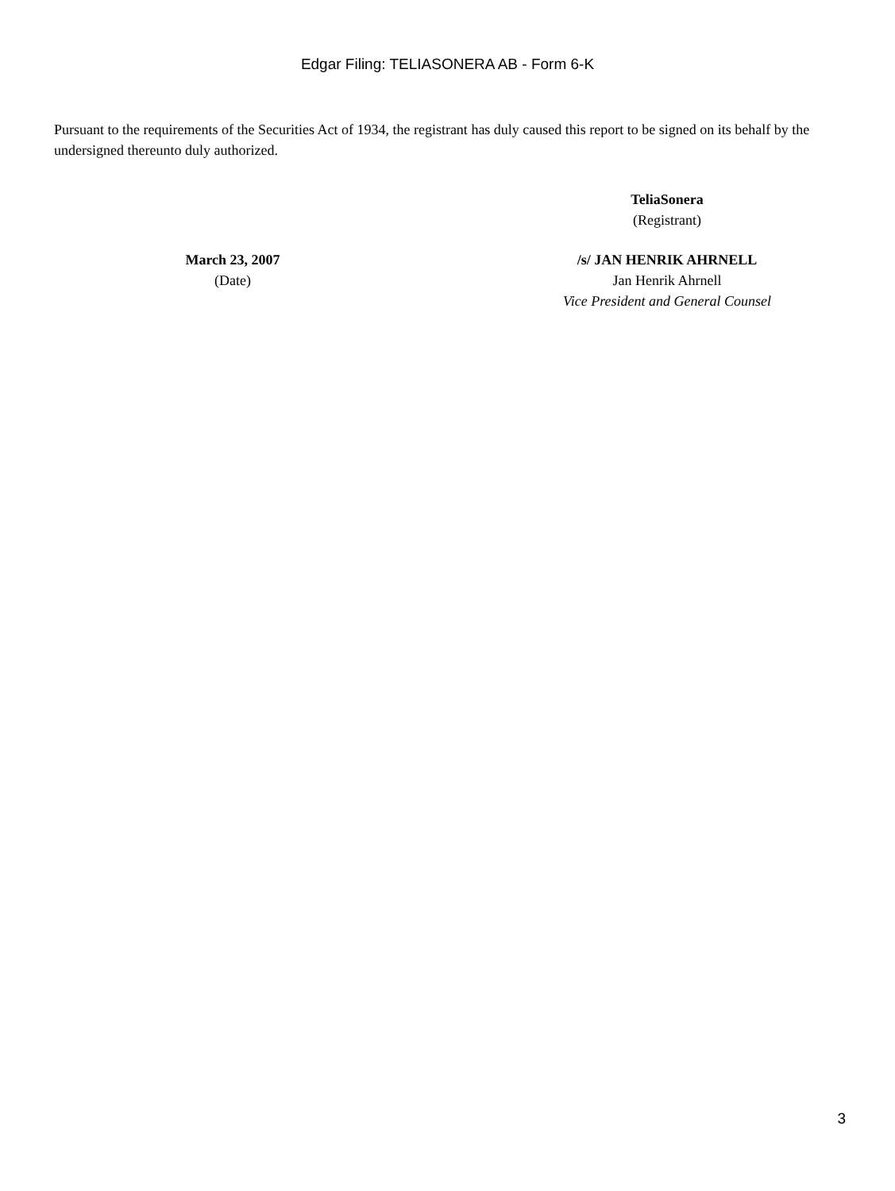Edgar Filing: TELIASONERA AB - Form 6-K
Pursuant to the requirements of the Securities Act of 1934, the registrant has duly caused this report to be signed on its behalf by the undersigned thereunto duly authorized.
TeliaSonera
(Registrant)
March 23, 2007
(Date)
/s/ JAN HENRIK AHRNELL
Jan Henrik Ahrnell
Vice President and General Counsel
3